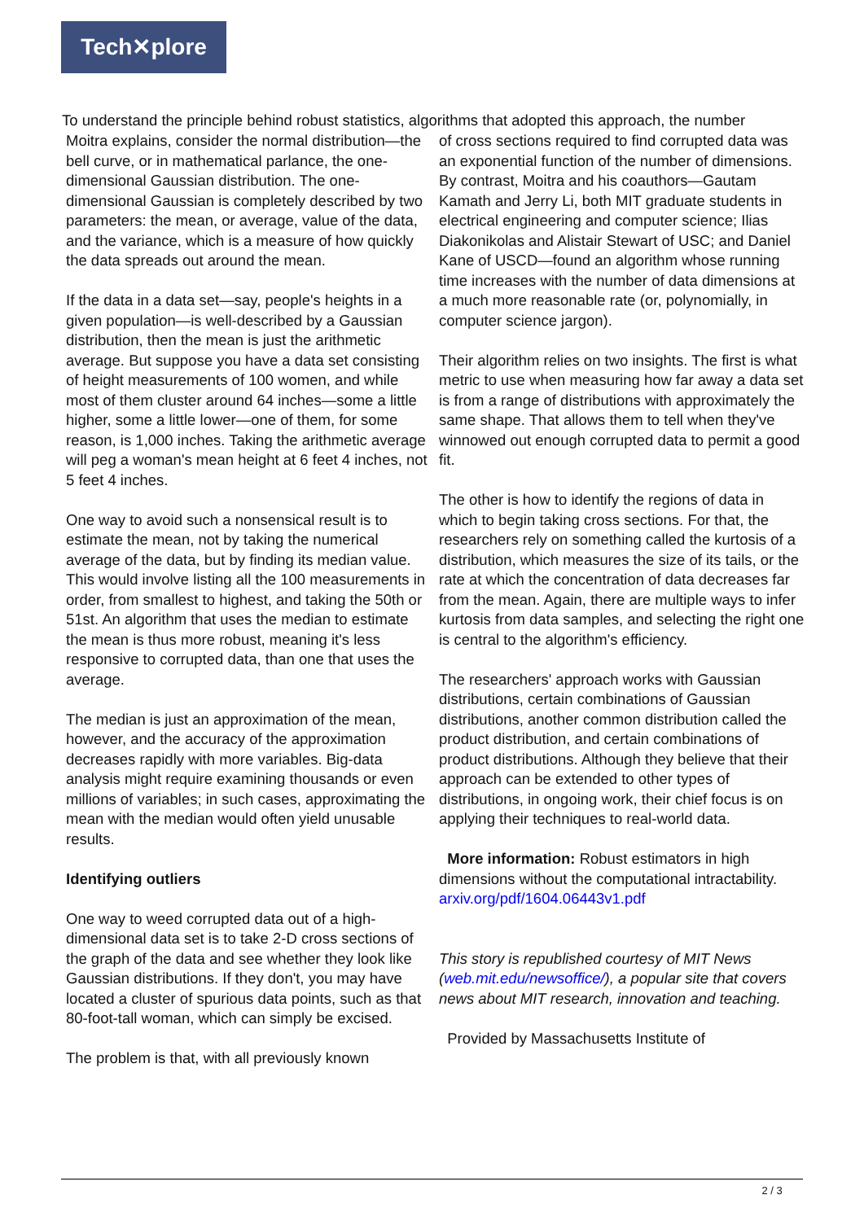Tech✕plore
To understand the principle behind robust statistics, algorithms that adopted this approach, the number
Moitra explains, consider the normal distribution—the bell curve, or in mathematical parlance, the one-dimensional Gaussian distribution. The one-dimensional Gaussian is completely described by two parameters: the mean, or average, value of the data, and the variance, which is a measure of how quickly the data spreads out around the mean.
If the data in a data set—say, people's heights in a given population—is well-described by a Gaussian distribution, then the mean is just the arithmetic average. But suppose you have a data set consisting of height measurements of 100 women, and while most of them cluster around 64 inches—some a little higher, some a little lower—one of them, for some reason, is 1,000 inches. Taking the arithmetic average will peg a woman's mean height at 6 feet 4 inches, not 5 feet 4 inches.
One way to avoid such a nonsensical result is to estimate the mean, not by taking the numerical average of the data, but by finding its median value. This would involve listing all the 100 measurements in order, from smallest to highest, and taking the 50th or 51st. An algorithm that uses the median to estimate the mean is thus more robust, meaning it's less responsive to corrupted data, than one that uses the average.
The median is just an approximation of the mean, however, and the accuracy of the approximation decreases rapidly with more variables. Big-data analysis might require examining thousands or even millions of variables; in such cases, approximating the mean with the median would often yield unusable results.
Identifying outliers
One way to weed corrupted data out of a high-dimensional data set is to take 2-D cross sections of the graph of the data and see whether they look like Gaussian distributions. If they don't, you may have located a cluster of spurious data points, such as that 80-foot-tall woman, which can simply be excised.
The problem is that, with all previously known
of cross sections required to find corrupted data was an exponential function of the number of dimensions. By contrast, Moitra and his coauthors—Gautam Kamath and Jerry Li, both MIT graduate students in electrical engineering and computer science; Ilias Diakonikolas and Alistair Stewart of USC; and Daniel Kane of USCD—found an algorithm whose running time increases with the number of data dimensions at a much more reasonable rate (or, polynomially, in computer science jargon).
Their algorithm relies on two insights. The first is what metric to use when measuring how far away a data set is from a range of distributions with approximately the same shape. That allows them to tell when they've winnowed out enough corrupted data to permit a good fit.
The other is how to identify the regions of data in which to begin taking cross sections. For that, the researchers rely on something called the kurtosis of a distribution, which measures the size of its tails, or the rate at which the concentration of data decreases far from the mean. Again, there are multiple ways to infer kurtosis from data samples, and selecting the right one is central to the algorithm's efficiency.
The researchers' approach works with Gaussian distributions, certain combinations of Gaussian distributions, another common distribution called the product distribution, and certain combinations of product distributions. Although they believe that their approach can be extended to other types of distributions, in ongoing work, their chief focus is on applying their techniques to real-world data.
More information: Robust estimators in high dimensions without the computational intractability. arxiv.org/pdf/1604.06443v1.pdf
This story is republished courtesy of MIT News (web.mit.edu/newsoffice/), a popular site that covers news about MIT research, innovation and teaching.
Provided by Massachusetts Institute of
2 / 3